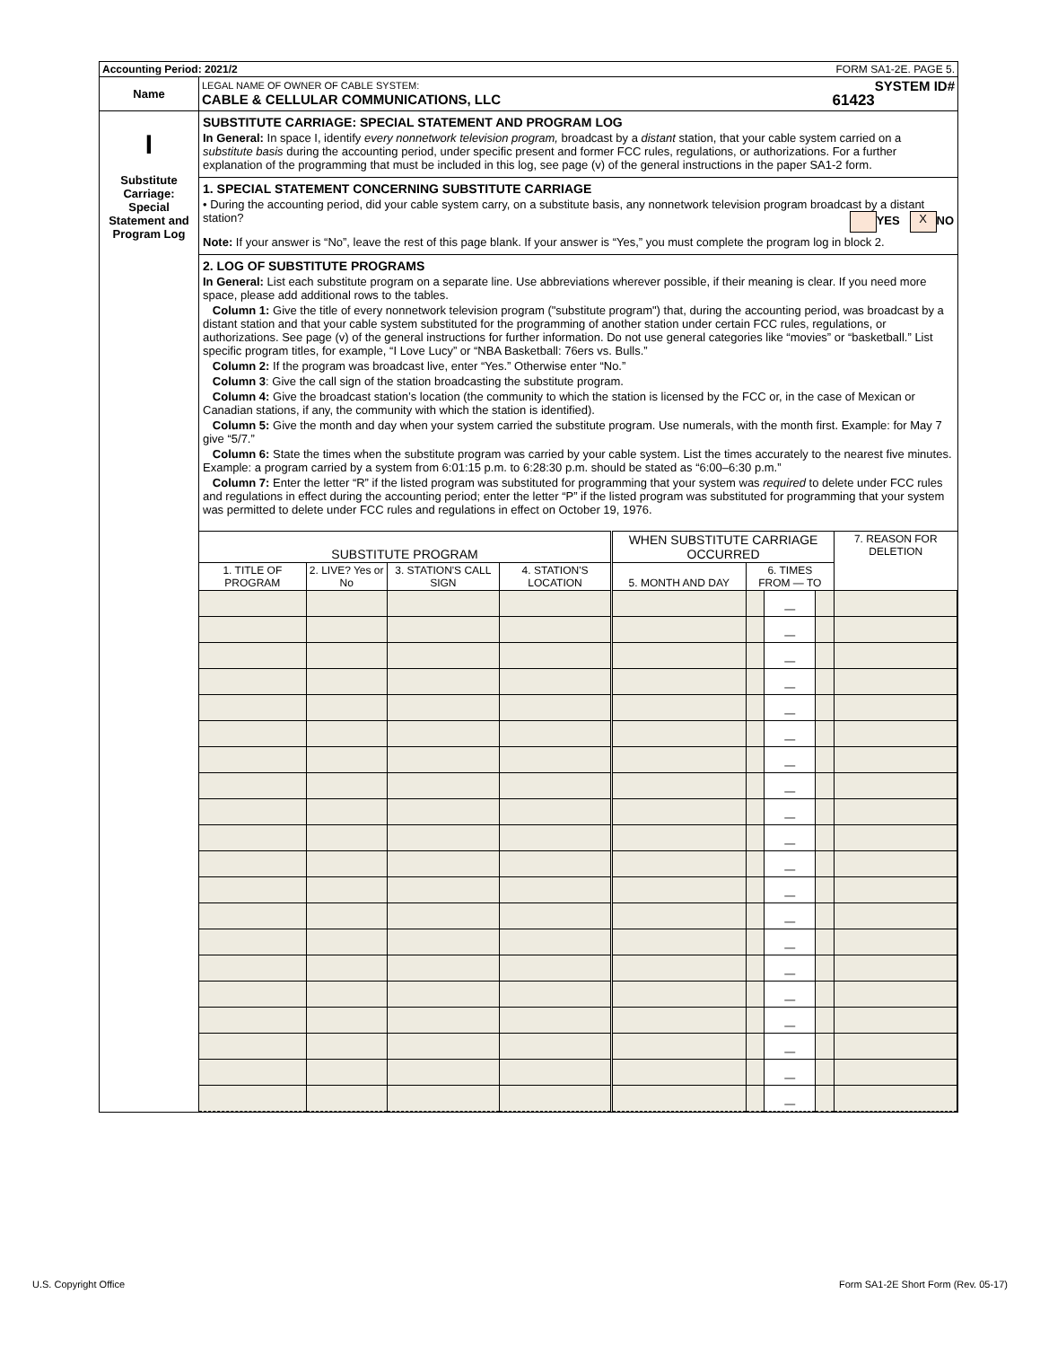| Accounting Period: 2021/2 FORM SA1-2E. PAGE 5. | |
| Name | LEGAL NAME OF OWNER OF CABLE SYSTEM: SYSTEM ID# CABLE & CELLULAR COMMUNICATIONS, LLC 61423 |
| I Substitute Carriage: Special Statement and Program Log | SUBSTITUTE CARRIAGE: SPECIAL STATEMENT AND PROGRAM LOG In General: In space I, identify every nonnetwork television program, broadcast by a distant station, that your cable system carried on a substitute basis during the accounting period, under specific present and former FCC rules, regulations, or authorizations. For a further explanation of the programming that must be included in this log, see page (v) of the general instructions in the paper SA1-2 form. 1. SPECIAL STATEMENT CONCERNING SUBSTITUTE CARRIAGE • During the accounting period, did your cable system carry, on a substitute basis, any nonnetwork television program broadcast by a distant station? YES X NO Note: If your answer is “No”, leave the rest of this page blank. If your answer is “Yes,” you must complete the program log in block 2. 2. LOG OF SUBSTITUTE PROGRAMS In General: List each substitute program on a separate line. Use abbreviations wherever possible, if their meaning is clear. If you need more space, please add additional rows to the tables. Column 1: Give the title of every nonnetwork television program ("substitute program") that, during the accounting period, was broadcast by a distant station and that your cable system substituted for the programming of another station under certain FCC rules, regulations, or authorizations. See page (v) of the general instructions for further information. Do not use general categories like “movies” or “basketball.” List specific program titles, for example, “I Love Lucy” or “NBA Basketball: 76ers vs. Bulls.” Column 2: If the program was broadcast live, enter “Yes.” Otherwise enter “No.” Column 3 : Give the call sign of the station broadcasting the substitute program. Column 4: Give the broadcast station’s location (the community to which the station is licensed by the FCC or, in the case of Mexican or Canadian stations, if any, the community with which the station is identified). Column 5: Give the month and day when your system carried the substitute program. Use numerals, with the month first. Example: for May 7 give “5/7.” Column 6: State the times when the substitute program was carried by your cable system. List the times accurately to the nearest five minutes. Example: a program carried by a system from 6:01:15 p.m. to 6:28:30 p.m. should be stated as “6:00–6:30 p.m.” Column 7: Enter the letter “R” if the listed program was substituted for programming that your system was required to delete under FCC rules and regulations in effect during the accounting period; enter the letter “P” if the listed program was substituted for programming that your system was permitted to delete under FCC rules and regulations in effect on October 19, 1976. / SUBSTITUTE PROGRAM / / / / WHEN SUBSTITUTE CARRIAGE OCCURRED / / / / 7. REASON FOR DELETION / / --- / --- / --- / --- / --- / --- / --- / --- / --- / / 1. TITLE OF PROGRAM / 2. LIVE? Yes or No / 3. STATION'S CALL SIGN / 4. STATION'S LOCATION / 5. MONTH AND DAY / 6. TIMES FROM — TO / / / / / / / / / / / — / / / / / / / / / / — / / / / / / / / / / — / / / / / / / / / / — / / / / / / / / / / — / / / / / / / / / / — / / / / / / / / / / — / / / / / / / / / / — / / / / / / / / / / — / / / / / / / / / / — / / / / / / / / / / — / / / / / / / / / / — / / / / / / / / / / — / / / / / / / / / / — / / / / / / / / / / — / / / / / / / / / / — / / / / / / / / / / — / / / / / / / / / / — / / / / / / / / / / — / / / / / / / / / / — / / / |
U.S. Copyright Office
Form SA1-2E Short Form (Rev. 05-17)